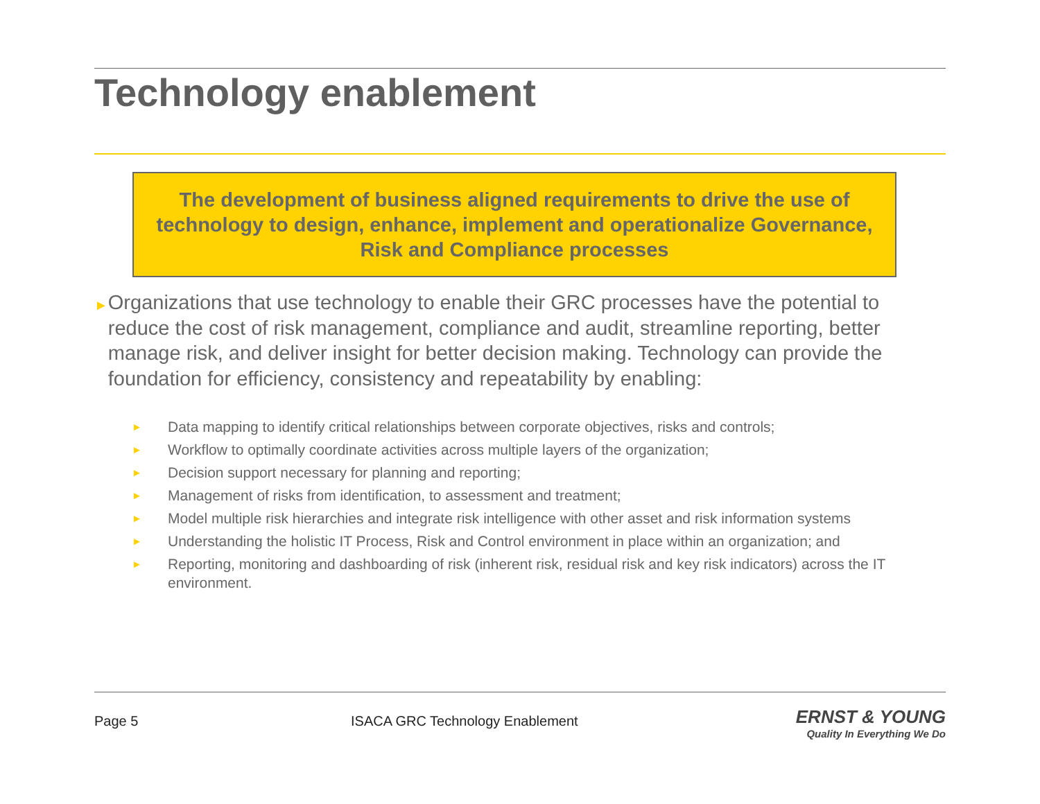Technology enablement
The development of business aligned requirements to drive the use of technology to design, enhance, implement and operationalize Governance, Risk and Compliance processes
►
Organizations that use technology to enable their GRC processes have the potential to reduce the cost of risk management, compliance and audit, streamline reporting, better manage risk, and deliver insight for better decision making. Technology can provide the foundation for efficiency, consistency and repeatability by enabling:
► Data mapping to identify critical relationships between corporate objectives, risks and controls;
► Workflow to optimally coordinate activities across multiple layers of the organization;
► Decision support necessary for planning and reporting;
► Management of risks from identification, to assessment and treatment;
► Model multiple risk hierarchies and integrate risk intelligence with other asset and risk information systems
► Understanding the holistic IT Process, Risk and Control environment in place within an organization; and
► Reporting, monitoring and dashboarding of risk (inherent risk, residual risk and key risk indicators) across the IT environment.
Page 5
ISACA GRC Technology Enablement
ERNST & YOUNG
Quality In Everything We Do